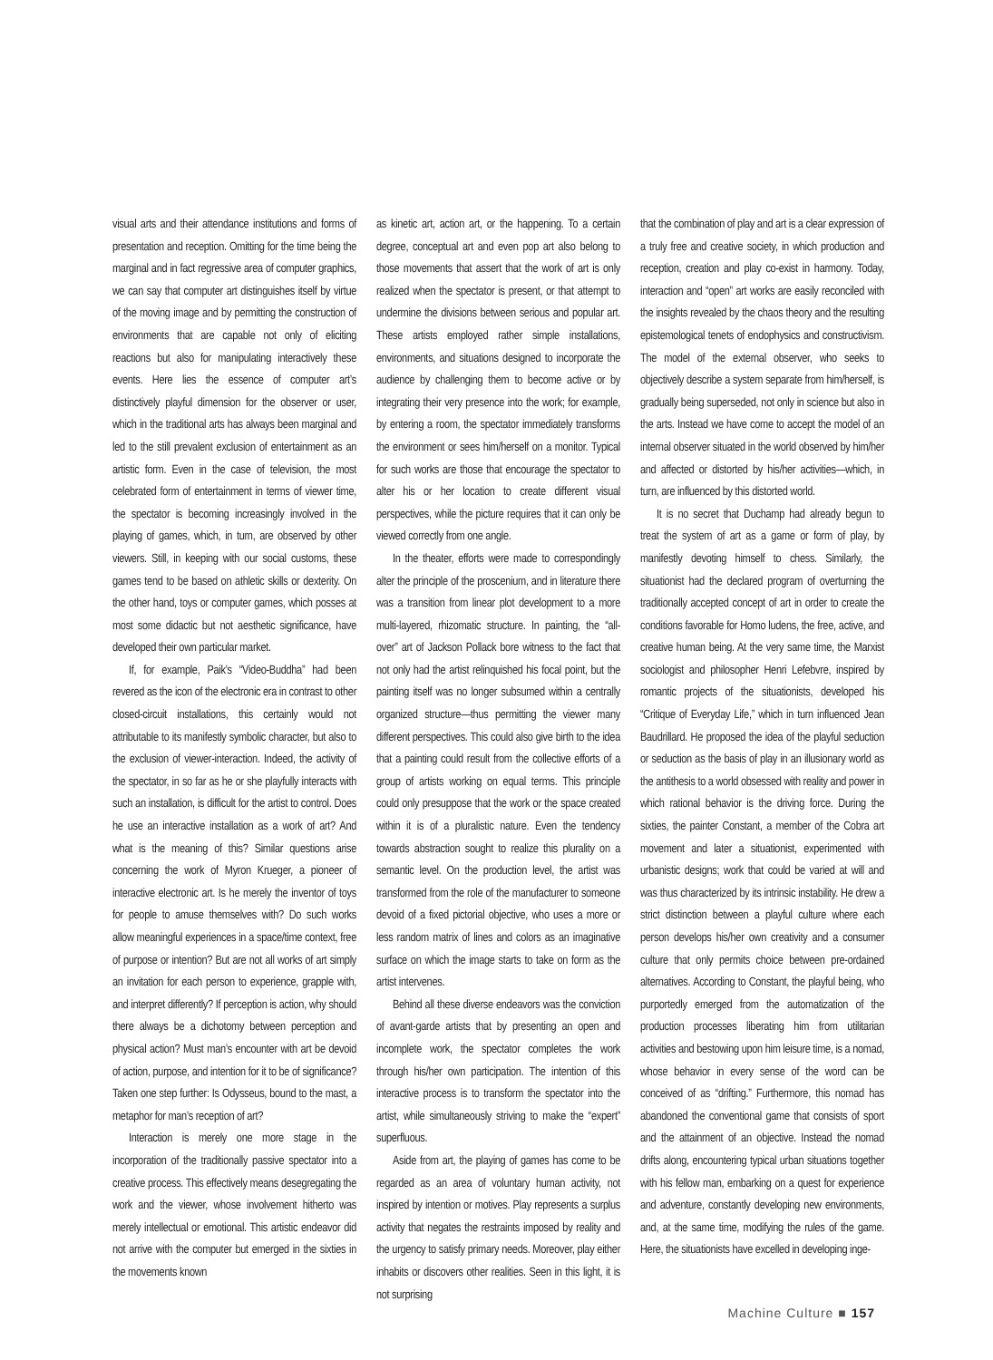visual arts and their attendance institutions and forms of presentation and reception. Omitting for the time being the marginal and in fact regressive area of computer graphics, we can say that computer art distinguishes itself by virtue of the moving image and by permitting the construction of environments that are capable not only of eliciting reactions but also for manipulating interactively these events. Here lies the essence of computer art’s distinctively playful dimension for the observer or user, which in the traditional arts has always been marginal and led to the still prevalent exclusion of entertainment as an artistic form. Even in the case of television, the most celebrated form of entertainment in terms of viewer time, the spectator is becoming increasingly involved in the playing of games, which, in turn, are observed by other viewers. Still, in keeping with our social customs, these games tend to be based on athletic skills or dexterity. On the other hand, toys or computer games, which posses at most some didactic but not aesthetic significance, have developed their own particular market.
If, for example, Paik’s “Video-Buddha” had been revered as the icon of the electronic era in contrast to other closed-circuit installations, this certainly would not attributable to its manifestly symbolic character, but also to the exclusion of viewer-interaction. Indeed, the activity of the spectator, in so far as he or she playfully interacts with such an installation, is difficult for the artist to control. Does he use an interactive installation as a work of art? And what is the meaning of this? Similar questions arise concerning the work of Myron Krueger, a pioneer of interactive electronic art. Is he merely the inventor of toys for people to amuse themselves with? Do such works allow meaningful experiences in a space/time context, free of purpose or intention? But are not all works of art simply an invitation for each person to experience, grapple with, and interpret differently? If perception is action, why should there always be a dichotomy between perception and physical action? Must man’s encounter with art be devoid of action, purpose, and intention for it to be of significance? Taken one step further: Is Odysseus, bound to the mast, a metaphor for man’s reception of art?
Interaction is merely one more stage in the incorporation of the traditionally passive spectator into a creative process. This effectively means desegregating the work and the viewer, whose involvement hitherto was merely intellectual or emotional. This artistic endeavor did not arrive with the computer but emerged in the sixties in the movements known
as kinetic art, action art, or the happening. To a certain degree, conceptual art and even pop art also belong to those movements that assert that the work of art is only realized when the spectator is present, or that attempt to undermine the divisions between serious and popular art. These artists employed rather simple installations, environments, and situations designed to incorporate the audience by challenging them to become active or by integrating their very presence into the work; for example, by entering a room, the spectator immediately transforms the environment or sees him/herself on a monitor. Typical for such works are those that encourage the spectator to alter his or her location to create different visual perspectives, while the picture requires that it can only be viewed correctly from one angle.
In the theater, efforts were made to correspondingly alter the principle of the proscenium, and in literature there was a transition from linear plot development to a more multi-layered, rhizomatic structure. In painting, the “all-over” art of Jackson Pollack bore witness to the fact that not only had the artist relinquished his focal point, but the painting itself was no longer subsumed within a centrally organized structure—thus permitting the viewer many different perspectives. This could also give birth to the idea that a painting could result from the collective efforts of a group of artists working on equal terms. This principle could only presuppose that the work or the space created within it is of a pluralistic nature. Even the tendency towards abstraction sought to realize this plurality on a semantic level. On the production level, the artist was transformed from the role of the manufacturer to someone devoid of a fixed pictorial objective, who uses a more or less random matrix of lines and colors as an imaginative surface on which the image starts to take on form as the artist intervenes.
Behind all these diverse endeavors was the conviction of avant-garde artists that by presenting an open and incomplete work, the spectator completes the work through his/her own participation. The intention of this interactive process is to transform the spectator into the artist, while simultaneously striving to make the “expert” superfluous.
Aside from art, the playing of games has come to be regarded as an area of voluntary human activity, not inspired by intention or motives. Play represents a surplus activity that negates the restraints imposed by reality and the urgency to satisfy primary needs. Moreover, play either inhabits or discovers other realities. Seen in this light, it is not surprising
that the combination of play and art is a clear expression of a truly free and creative society, in which production and reception, creation and play co-exist in harmony. Today, interaction and “open” art works are easily reconciled with the insights revealed by the chaos theory and the resulting epistemological tenets of endophysics and constructivism. The model of the external observer, who seeks to objectively describe a system separate from him/herself, is gradually being superseded, not only in science but also in the arts. Instead we have come to accept the model of an internal observer situated in the world observed by him/her and affected or distorted by his/her activities—which, in turn, are influenced by this distorted world.
It is no secret that Duchamp had already begun to treat the system of art as a game or form of play, by manifestly devoting himself to chess. Similarly, the situationist had the declared program of overturning the traditionally accepted concept of art in order to create the conditions favorable for Homo ludens, the free, active, and creative human being. At the very same time, the Marxist sociologist and philosopher Henri Lefebvre, inspired by romantic projects of the situationists, developed his “Critique of Everyday Life,” which in turn influenced Jean Baudrillard. He proposed the idea of the playful seduction or seduction as the basis of play in an illusionary world as the antithesis to a world obsessed with reality and power in which rational behavior is the driving force. During the sixties, the painter Constant, a member of the Cobra art movement and later a situationist, experimented with urbanistic designs; work that could be varied at will and was thus characterized by its intrinsic instability. He drew a strict distinction between a playful culture where each person develops his/her own creativity and a consumer culture that only permits choice between pre-ordained alternatives. According to Constant, the playful being, who purportedly emerged from the automatization of the production processes liberating him from utilitarian activities and bestowing upon him leisure time, is a nomad, whose behavior in every sense of the word can be conceived of as “drifting.” Furthermore, this nomad has abandoned the conventional game that consists of sport and the attainment of an objective. Instead the nomad drifts along, encountering typical urban situations together with his fellow man, embarking on a quest for experience and adventure, constantly developing new environments, and, at the same time, modifying the rules of the game. Here, the situationists have excelled in developing inge-
Machine Culture ■ 157